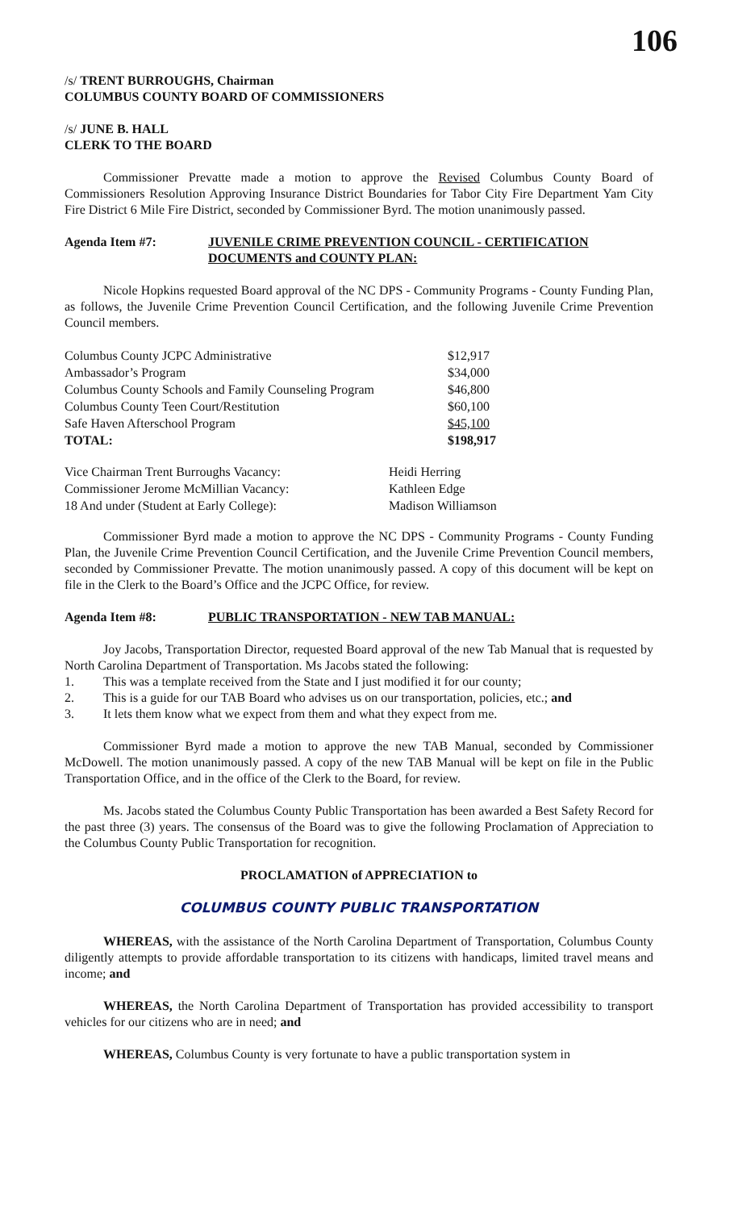106
/s/ TRENT BURROUGHS, Chairman
COLUMBUS COUNTY BOARD OF COMMISSIONERS
/s/ JUNE B. HALL
CLERK TO THE BOARD
Commissioner Prevatte made a motion to approve the Revised Columbus County Board of Commissioners Resolution Approving Insurance District Boundaries for Tabor City Fire Department Yam City Fire District 6 Mile Fire District, seconded by Commissioner Byrd. The motion unanimously passed.
Agenda Item #7: JUVENILE CRIME PREVENTION COUNCIL - CERTIFICATION DOCUMENTS and COUNTY PLAN:
Nicole Hopkins requested Board approval of the NC DPS - Community Programs - County Funding Plan, as follows, the Juvenile Crime Prevention Council Certification, and the following Juvenile Crime Prevention Council members.
| Columbus County JCPC Administrative | $12,917 |
| Ambassador’s Program | $34,000 |
| Columbus County Schools and Family Counseling Program | $46,800 |
| Columbus County Teen Court/Restitution | $60,100 |
| Safe Haven Afterschool Program | $45,100 |
| TOTAL: | $198,917 |
| Vice Chairman Trent Burroughs Vacancy: | Heidi Herring |
| Commissioner Jerome McMillian Vacancy: | Kathleen Edge |
| 18 And under (Student at Early College): | Madison Williamson |
Commissioner Byrd made a motion to approve the NC DPS - Community Programs - County Funding Plan, the Juvenile Crime Prevention Council Certification, and the Juvenile Crime Prevention Council members, seconded by Commissioner Prevatte. The motion unanimously passed. A copy of this document will be kept on file in the Clerk to the Board’s Office and the JCPC Office, for review.
Agenda Item #8: PUBLIC TRANSPORTATION - NEW TAB MANUAL:
Joy Jacobs, Transportation Director, requested Board approval of the new Tab Manual that is requested by North Carolina Department of Transportation. Ms Jacobs stated the following:
1. This was a template received from the State and I just modified it for our county;
2. This is a guide for our TAB Board who advises us on our transportation, policies, etc.; and
3. It lets them know what we expect from them and what they expect from me.
Commissioner Byrd made a motion to approve the new TAB Manual, seconded by Commissioner McDowell. The motion unanimously passed. A copy of the new TAB Manual will be kept on file in the Public Transportation Office, and in the office of the Clerk to the Board, for review.
Ms. Jacobs stated the Columbus County Public Transportation has been awarded a Best Safety Record for the past three (3) years. The consensus of the Board was to give the following Proclamation of Appreciation to the Columbus County Public Transportation for recognition.
PROCLAMATION of APPRECIATION to
COLUMBUS COUNTY PUBLIC TRANSPORTATION
WHEREAS, with the assistance of the North Carolina Department of Transportation, Columbus County diligently attempts to provide affordable transportation to its citizens with handicaps, limited travel means and income; and
WHEREAS, the North Carolina Department of Transportation has provided accessibility to transport vehicles for our citizens who are in need; and
WHEREAS, Columbus County is very fortunate to have a public transportation system in